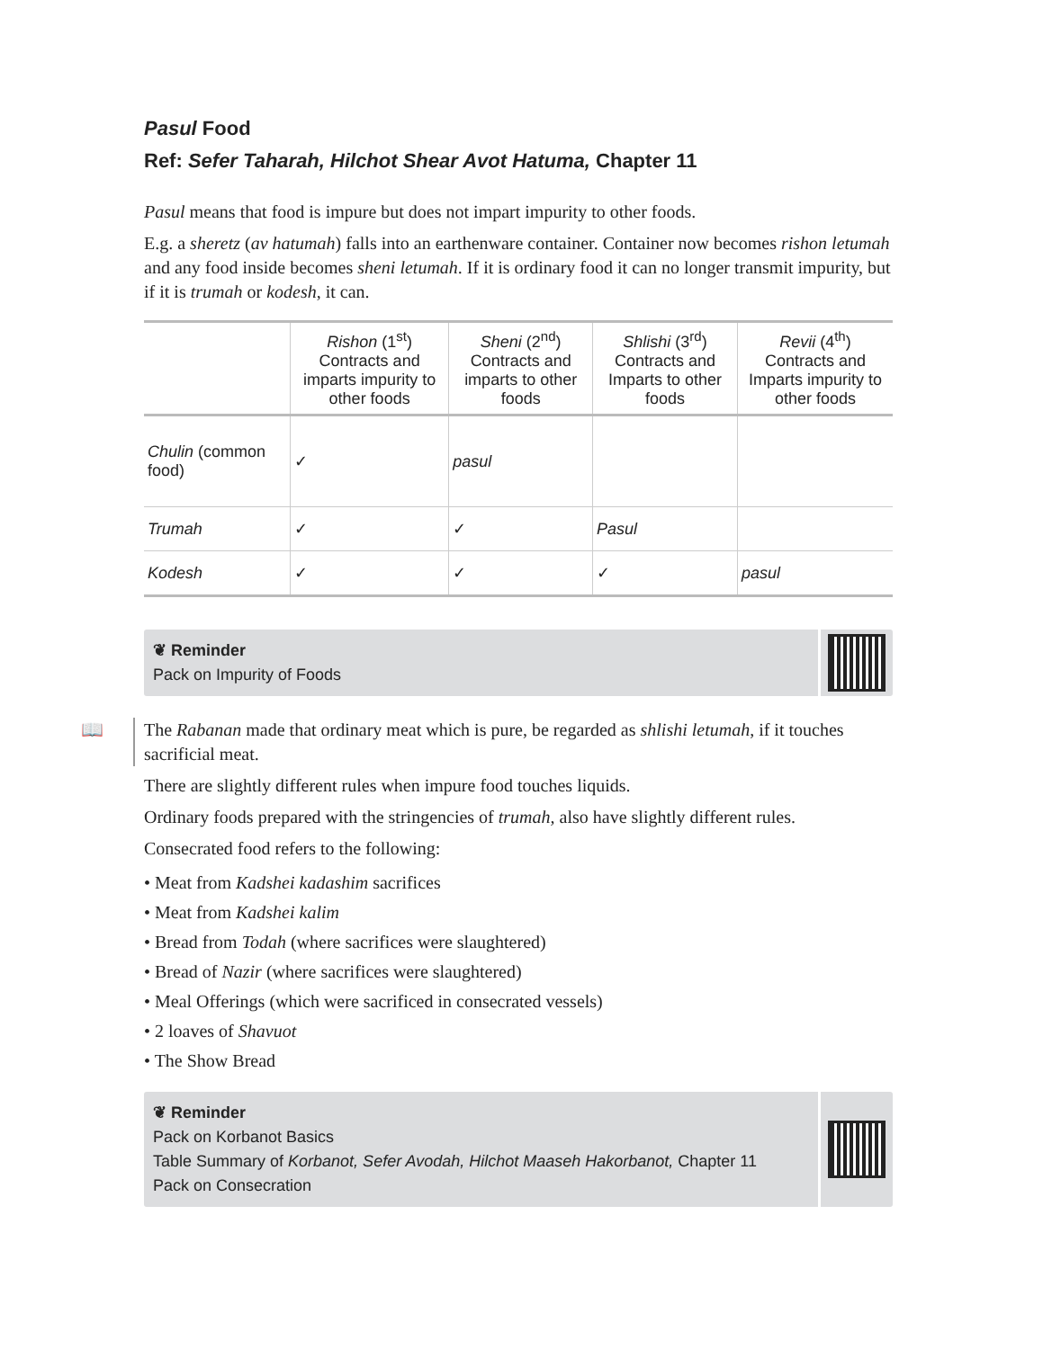Pasul Food
Ref: Sefer Taharah, Hilchot Shear Avot Hatuma, Chapter 11
Pasul means that food is impure but does not impart impurity to other foods.
E.g. a sheretz (av hatumah) falls into an earthenware container. Container now becomes rishon letumah and any food inside becomes sheni letumah. If it is ordinary food it can no longer transmit impurity, but if it is trumah or kodesh, it can.
| | Rishon (1<sup>st</sup>) Contracts and imparts impurity to other foods | Sheni (2<sup>nd</sup>) Contracts and imparts to other foods | Shlishi (3<sup>rd</sup>) Contracts and Imparts to other foods | Revii (4<sup>th</sup>) Contracts and Imparts impurity to other foods |
| --- | --- | --- | --- | --- |
| Chulin (common food) | ✓ | pasul | | |
| Trumah | ✓ | ✓ | Pasul | |
| Kodesh | ✓ | ✓ | ✓ | pasul |
❦ Reminder
Pack on Impurity of Foods
📖 The Rabanan made that ordinary meat which is pure, be regarded as shlishi letumah, if it touches sacrificial meat.
There are slightly different rules when impure food touches liquids.
Ordinary foods prepared with the stringencies of trumah, also have slightly different rules.
Consecrated food refers to the following:
• Meat from Kadshei kadashim sacrifices
• Meat from Kadshei kalim
• Bread from Todah (where sacrifices were slaughtered)
• Bread of Nazir (where sacrifices were slaughtered)
• Meal Offerings (which were sacrificed in consecrated vessels)
• 2 loaves of Shavuot
• The Show Bread
❦ Reminder
Pack on Korbanot Basics
Table Summary of Korbanot, Sefer Avodah, Hilchot Maaseh Hakorbanot, Chapter 11
Pack on Consecration